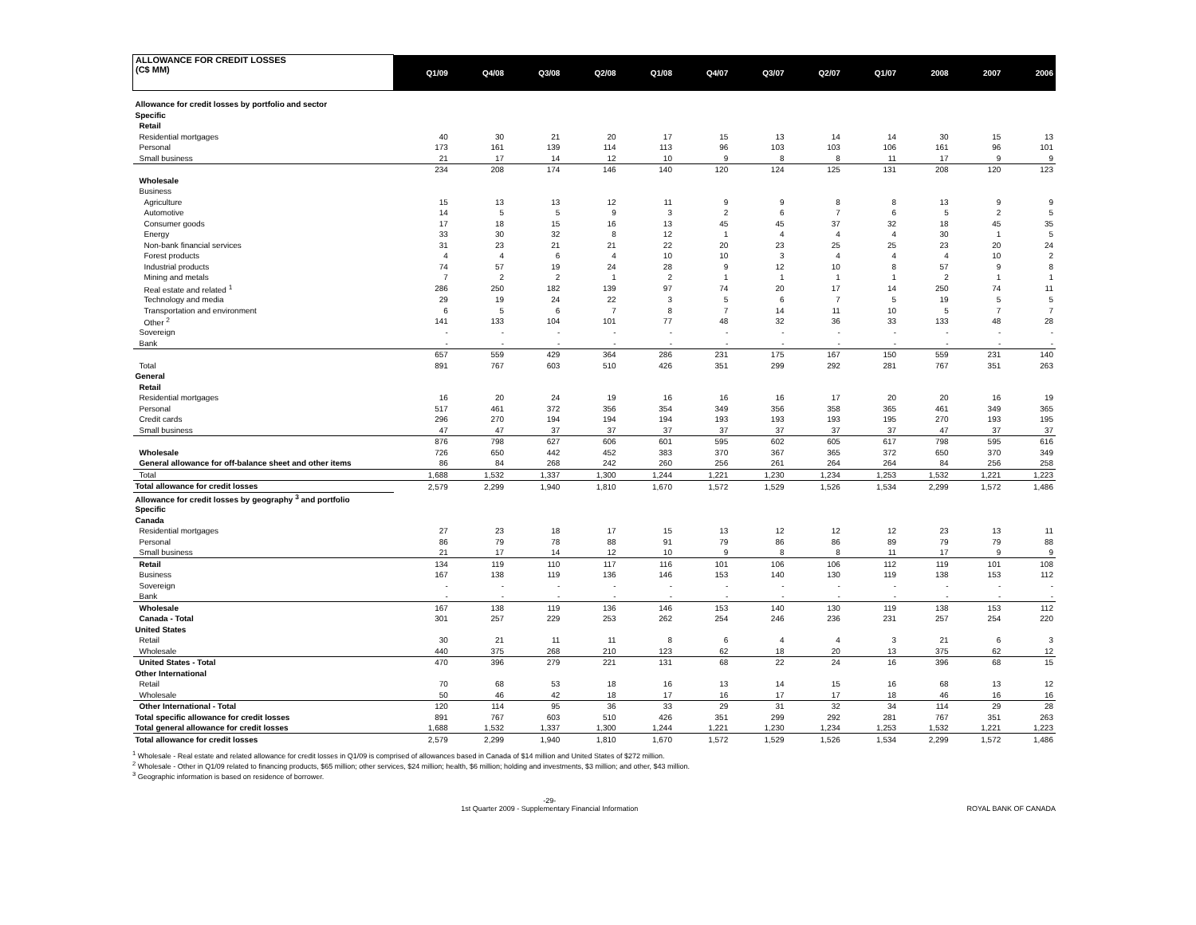| ALLOWANCE FOR CREDIT LOSSES (C$ MM) | Q1/09 | Q4/08 | Q3/08 | Q2/08 | Q1/08 | Q4/07 | Q3/07 | Q2/07 | Q1/07 | 2008 | 2007 | 2006 |
| --- | --- | --- | --- | --- | --- | --- | --- | --- | --- | --- | --- | --- |
| Allowance for credit losses by portfolio and sector | | | | | | | | | | | | |
| Specific | | | | | | | | | | | | |
| Retail | | | | | | | | | | | | |
| Residential mortgages | 40 | 30 | 21 | 20 | 17 | 15 | 13 | 14 | 14 | 30 | 15 | 13 |
| Personal | 173 | 161 | 139 | 114 | 113 | 96 | 103 | 103 | 106 | 161 | 96 | 101 |
| Small business | 21 | 17 | 14 | 12 | 10 | 9 | 8 | 8 | 11 | 17 | 9 | 9 |
| | 234 | 208 | 174 | 146 | 140 | 120 | 124 | 125 | 131 | 208 | 120 | 123 |
| Wholesale | | | | | | | | | | | | |
| Business | | | | | | | | | | | | |
| Agriculture | 15 | 13 | 13 | 12 | 11 | 9 | 9 | 8 | 8 | 13 | 9 | 9 |
| Automotive | 14 | 5 | 5 | 9 | 3 | 2 | 6 | 7 | 6 | 5 | 2 | 5 |
| Consumer goods | 17 | 18 | 15 | 16 | 13 | 45 | 45 | 37 | 32 | 18 | 45 | 35 |
| Energy | 33 | 30 | 32 | 8 | 12 | 1 | 4 | 4 | 4 | 30 | 1 | 5 |
| Non-bank financial services | 31 | 23 | 21 | 21 | 22 | 20 | 23 | 25 | 25 | 23 | 20 | 24 |
| Forest products | 4 | 4 | 6 | 4 | 10 | 10 | 3 | 4 | 4 | 4 | 10 | 2 |
| Industrial products | 74 | 57 | 19 | 24 | 28 | 9 | 12 | 10 | 8 | 57 | 9 | 8 |
| Mining and metals | 7 | 2 | 2 | 1 | 2 | 1 | 1 | 1 | 1 | 2 | 1 | 1 |
| Real estate and related <sup>1</sup> | 286 | 250 | 182 | 139 | 97 | 74 | 20 | 17 | 14 | 250 | 74 | 11 |
| Technology and media | 29 | 19 | 24 | 22 | 3 | 5 | 6 | 7 | 5 | 19 | 5 | 5 |
| Transportation and environment | 6 | 5 | 6 | 7 | 8 | 7 | 14 | 11 | 10 | 5 | 7 | 7 |
| Other <sup>2</sup> | 141 | 133 | 104 | 101 | 77 | 48 | 32 | 36 | 33 | 133 | 48 | 28 |
| Sovereign | - | - | - | - | - | - | - | - | - | - | - | - |
| Bank | - | - | - | - | - | - | - | - | - | - | - | - |
| | 657 | 559 | 429 | 364 | 286 | 231 | 175 | 167 | 150 | 559 | 231 | 140 |
| Total | 891 | 767 | 603 | 510 | 426 | 351 | 299 | 292 | 281 | 767 | 351 | 263 |
| General | | | | | | | | | | | | |
| Retail | | | | | | | | | | | | |
| Residential mortgages | 16 | 20 | 24 | 19 | 16 | 16 | 16 | 17 | 20 | 20 | 16 | 19 |
| Personal | 517 | 461 | 372 | 356 | 354 | 349 | 356 | 358 | 365 | 461 | 349 | 365 |
| Credit cards | 296 | 270 | 194 | 194 | 194 | 193 | 193 | 193 | 195 | 270 | 193 | 195 |
| Small business | 47 | 47 | 37 | 37 | 37 | 37 | 37 | 37 | 37 | 47 | 37 | 37 |
| | 876 | 798 | 627 | 606 | 601 | 595 | 602 | 605 | 617 | 798 | 595 | 616 |
| Wholesale | 726 | 650 | 442 | 452 | 383 | 370 | 367 | 365 | 372 | 650 | 370 | 349 |
| General allowance for off-balance sheet and other items | 86 | 84 | 268 | 242 | 260 | 256 | 261 | 264 | 264 | 84 | 256 | 258 |
| Total | 1,688 | 1,532 | 1,337 | 1,300 | 1,244 | 1,221 | 1,230 | 1,234 | 1,253 | 1,532 | 1,221 | 1,223 |
| Total allowance for credit losses | 2,579 | 2,299 | 1,940 | 1,810 | 1,670 | 1,572 | 1,529 | 1,526 | 1,534 | 2,299 | 1,572 | 1,486 |
| Allowance for credit losses by geography <sup>3</sup> and portfolio | | | | | | | | | | | | |
| Specific | | | | | | | | | | | | |
| Canada | | | | | | | | | | | | |
| Residential mortgages | 27 | 23 | 18 | 17 | 15 | 13 | 12 | 12 | 12 | 23 | 13 | 11 |
| Personal | 86 | 79 | 78 | 88 | 91 | 79 | 86 | 86 | 89 | 79 | 79 | 88 |
| Small business | 21 | 17 | 14 | 12 | 10 | 9 | 8 | 8 | 11 | 17 | 9 | 9 |
| Retail | 134 | 119 | 110 | 117 | 116 | 101 | 106 | 106 | 112 | 119 | 101 | 108 |
| Business | 167 | 138 | 119 | 136 | 146 | 153 | 140 | 130 | 119 | 138 | 153 | 112 |
| Sovereign | - | - | - | - | - | - | - | - | - | - | - | - |
| Bank | - | - | - | - | - | - | - | - | - | - | - | - |
| Wholesale | 167 | 138 | 119 | 136 | 146 | 153 | 140 | 130 | 119 | 138 | 153 | 112 |
| Canada - Total | 301 | 257 | 229 | 253 | 262 | 254 | 246 | 236 | 231 | 257 | 254 | 220 |
| United States | | | | | | | | | | | | |
| Retail | 30 | 21 | 11 | 11 | 8 | 6 | 4 | 4 | 3 | 21 | 6 | 3 |
| Wholesale | 440 | 375 | 268 | 210 | 123 | 62 | 18 | 20 | 13 | 375 | 62 | 12 |
| United States - Total | 470 | 396 | 279 | 221 | 131 | 68 | 22 | 24 | 16 | 396 | 68 | 15 |
| Other International | | | | | | | | | | | | |
| Retail | 70 | 68 | 53 | 18 | 16 | 13 | 14 | 15 | 16 | 68 | 13 | 12 |
| Wholesale | 50 | 46 | 42 | 18 | 17 | 16 | 17 | 17 | 18 | 46 | 16 | 16 |
| Other International - Total | 120 | 114 | 95 | 36 | 33 | 29 | 31 | 32 | 34 | 114 | 29 | 28 |
| Total specific allowance for credit losses | 891 | 767 | 603 | 510 | 426 | 351 | 299 | 292 | 281 | 767 | 351 | 263 |
| Total general allowance for credit losses | 1,688 | 1,532 | 1,337 | 1,300 | 1,244 | 1,221 | 1,230 | 1,234 | 1,253 | 1,532 | 1,221 | 1,223 |
| Total allowance for credit losses | 2,579 | 2,299 | 1,940 | 1,810 | 1,670 | 1,572 | 1,529 | 1,526 | 1,534 | 2,299 | 1,572 | 1,486 |
<sup>1</sup> Wholesale - Real estate and related allowance for credit losses in Q1/09 is comprised of allowances based in Canada of $14 million and United States of $272 million.
<sup>2</sup> Wholesale - Other in Q1/09 related to financing products, $65 million; other services, $24 million; health, $6 million; holding and investments, $3 million; and other, $43 million.
<sup>3</sup> Geographic information is based on residence of borrower.
-29-
1st Quarter 2009 - Supplementary Financial Information ROYAL BANK OF CANADA